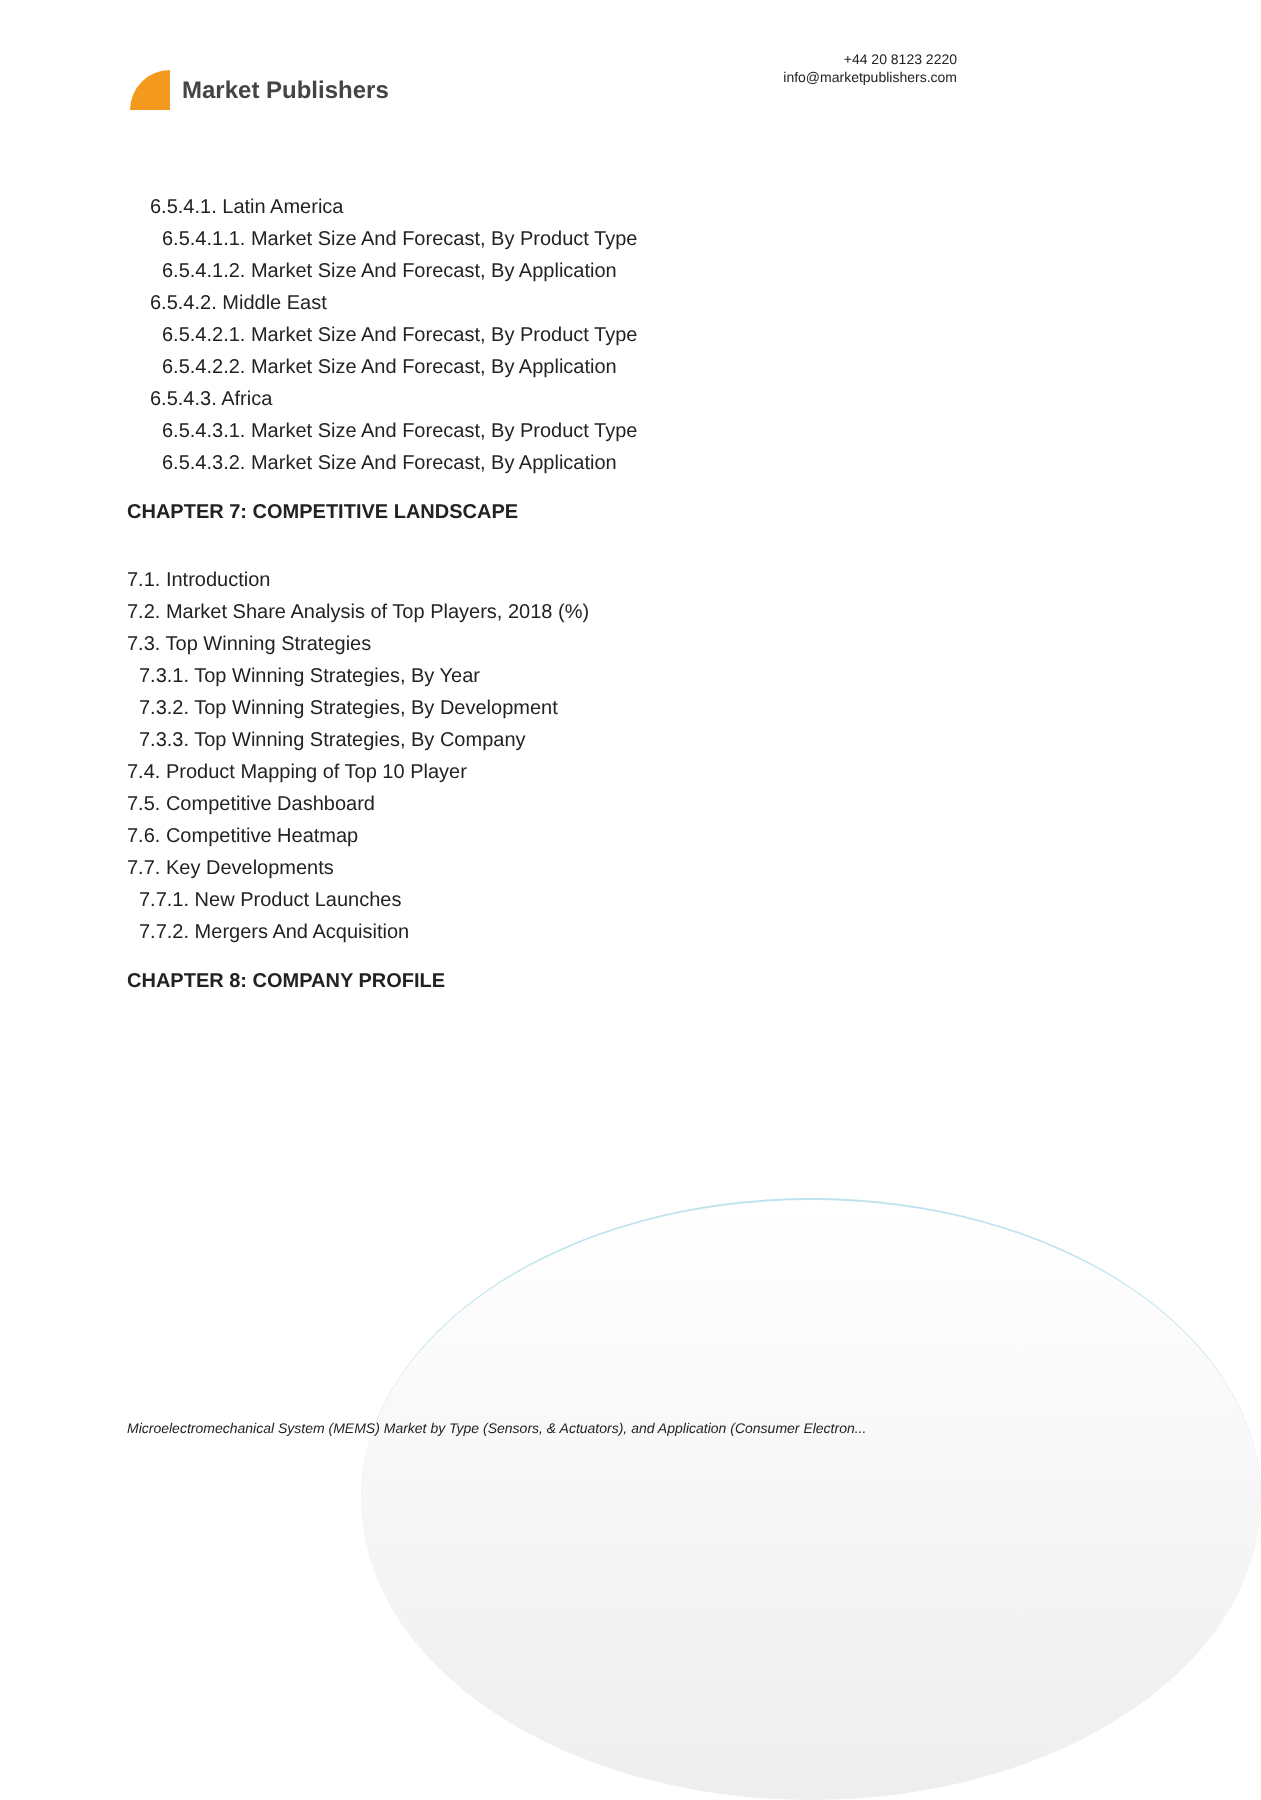Market Publishers
+44 20 8123 2220
info@marketpublishers.com
6.5.4.1. Latin America
6.5.4.1.1. Market Size And Forecast, By Product Type
6.5.4.1.2. Market Size And Forecast, By Application
6.5.4.2. Middle East
6.5.4.2.1. Market Size And Forecast, By Product Type
6.5.4.2.2. Market Size And Forecast, By Application
6.5.4.3. Africa
6.5.4.3.1. Market Size And Forecast, By Product Type
6.5.4.3.2. Market Size And Forecast, By Application
CHAPTER 7: COMPETITIVE LANDSCAPE
7.1. Introduction
7.2. Market Share Analysis of Top Players, 2018 (%)
7.3. Top Winning Strategies
7.3.1. Top Winning Strategies, By Year
7.3.2. Top Winning Strategies, By Development
7.3.3. Top Winning Strategies, By Company
7.4. Product Mapping of Top 10 Player
7.5. Competitive Dashboard
7.6. Competitive Heatmap
7.7. Key Developments
7.7.1. New Product Launches
7.7.2. Mergers And Acquisition
CHAPTER 8: COMPANY PROFILE
Microelectromechanical System (MEMS) Market by Type (Sensors, & Actuators), and Application (Consumer Electron...